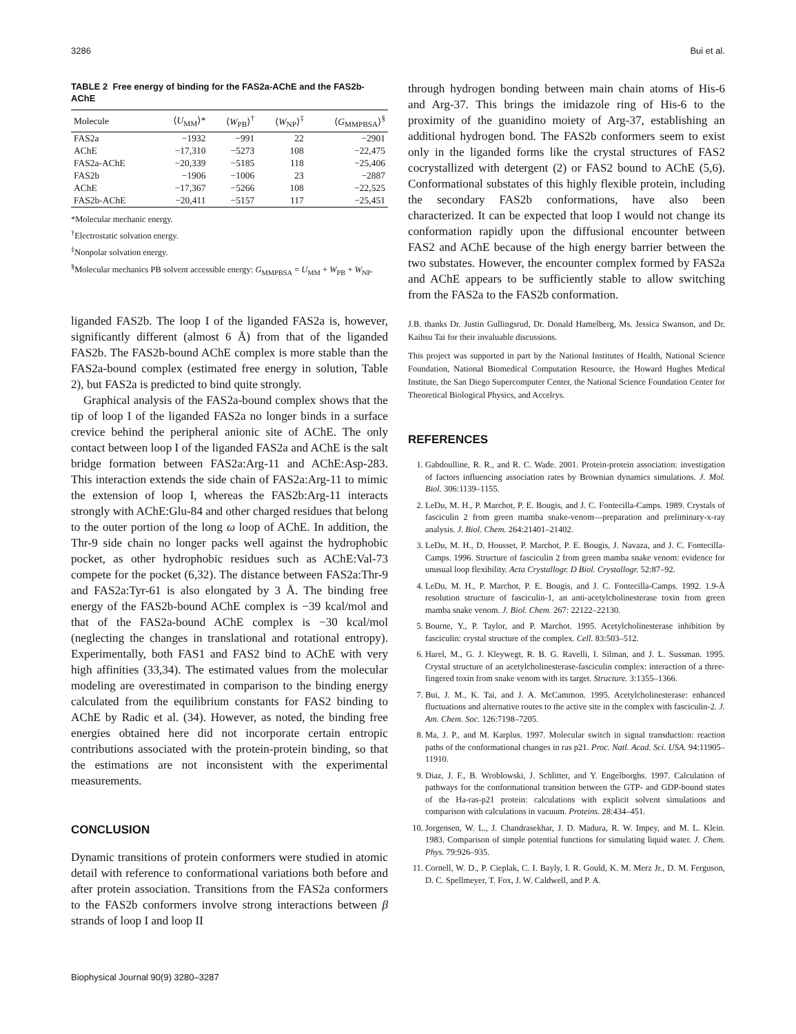3286 Bui et al.
TABLE 2 Free energy of binding for the FAS2a-AChE and the FAS2b-AChE
| Molecule | ⟨ U<sub>MM</sub>⟩* | ⟨ W<sub>PB</sub>⟩<sup>†</sup> | ⟨ W<sub>NP</sub>⟩<sup>‡</sup> | ⟨ G<sub>MMPBSA</sub>⟩<sup>§</sup> |
| --- | --- | --- | --- | --- |
| FAS2a | −1932 | −991 | 22 | −2901 |
| AChE | −17,310 | −5273 | 108 | −22,475 |
| FAS2a-AChE | −20,339 | −5185 | 118 | −25,406 |
| FAS2b | −1906 | −1006 | 23 | −2887 |
| AChE | −17,367 | −5266 | 108 | −22,525 |
| FAS2b-AChE | −20,411 | −5157 | 117 | −25,451 |
*Molecular mechanic energy.
<sup>†</sup> Electrostatic solvation energy.
<sup>‡</sup> Nonpolar solvation energy.
<sup>§</sup> Molecular mechanics PB solvent accessible energy: G<sub>MMPBSA</sub> = U<sub>MM</sub> + W<sub>PB</sub> + W<sub>NP</sub>.
liganded FAS2b. The loop I of the liganded FAS2a is, however, significantly different (almost 6 Å) from that of the liganded FAS2b. The FAS2b-bound AChE complex is more stable than the FAS2a-bound complex (estimated free energy in solution, Table 2), but FAS2a is predicted to bind quite strongly.
Graphical analysis of the FAS2a-bound complex shows that the tip of loop I of the liganded FAS2a no longer binds in a surface crevice behind the peripheral anionic site of AChE. The only contact between loop I of the liganded FAS2a and AChE is the salt bridge formation between FAS2a:Arg-11 and AChE:Asp-283. This interaction extends the side chain of FAS2a:Arg-11 to mimic the extension of loop I, whereas the FAS2b:Arg-11 interacts strongly with AChE:Glu-84 and other charged residues that belong to the outer portion of the long ω loop of AChE. In addition, the Thr-9 side chain no longer packs well against the hydrophobic pocket, as other hydrophobic residues such as AChE:Val-73 compete for the pocket (6,32). The distance between FAS2a:Thr-9 and FAS2a:Tyr-61 is also elongated by 3 Å. The binding free energy of the FAS2b-bound AChE complex is −39 kcal/mol and that of the FAS2a-bound AChE complex is −30 kcal/mol (neglecting the changes in translational and rotational entropy). Experimentally, both FAS1 and FAS2 bind to AChE with very high affinities (33,34). The estimated values from the molecular modeling are overestimated in comparison to the binding energy calculated from the equilibrium constants for FAS2 binding to AChE by Radic et al. (34). However, as noted, the binding free energies obtained here did not incorporate certain entropic contributions associated with the protein-protein binding, so that the estimations are not inconsistent with the experimental measurements.
CONCLUSION
Dynamic transitions of protein conformers were studied in atomic detail with reference to conformational variations both before and after protein association. Transitions from the FAS2a conformers to the FAS2b conformers involve strong interactions between β strands of loop I and loop II
through hydrogen bonding between main chain atoms of His-6 and Arg-37. This brings the imidazole ring of His-6 to the proximity of the guanidino moiety of Arg-37, establishing an additional hydrogen bond. The FAS2b conformers seem to exist only in the liganded forms like the crystal structures of FAS2 cocrystallized with detergent (2) or FAS2 bound to AChE (5,6). Conformational substates of this highly flexible protein, including the secondary FAS2b conformations, have also been characterized. It can be expected that loop I would not change its conformation rapidly upon the diffusional encounter between FAS2 and AChE because of the high energy barrier between the two substates. However, the encounter complex formed by FAS2a and AChE appears to be sufficiently stable to allow switching from the FAS2a to the FAS2b conformation.
J.B. thanks Dr. Justin Gullingsrud, Dr. Donald Hamelberg, Ms. Jessica Swanson, and Dr. Kaihsu Tai for their invaluable discussions.
This project was supported in part by the National Institutes of Health, National Science Foundation, National Biomedical Computation Resource, the Howard Hughes Medical Institute, the San Diego Supercomputer Center, the National Science Foundation Center for Theoretical Biological Physics, and Accelrys.
REFERENCES
1. Gabdoulline, R. R., and R. C. Wade. 2001. Protein-protein association: investigation of factors influencing association rates by Brownian dynamics simulations. J. Mol. Biol. 306:1139–1155.
2. LeDu, M. H., P. Marchot, P. E. Bougis, and J. C. Fontecilla-Camps. 1989. Crystals of fasciculin 2 from green mamba snake-venom—preparation and preliminary-x-ray analysis. J. Biol. Chem. 264:21401–21402.
3. LeDu, M. H., D. Housset, P. Marchot, P. E. Bougis, J. Navaza, and J. C. Fontecilla-Camps. 1996. Structure of fasciculin 2 from green mamba snake venom: evidence for unusual loop flexibility. Acta Crystallogr. D Biol. Crystallogr. 52:87–92.
4. LeDu, M. H., P. Marchot, P. E. Bougis, and J. C. Fontecilla-Camps. 1992. 1.9-Å resolution structure of fasciculin-1, an anti-acetylcholinesterase toxin from green mamba snake venom. J. Biol. Chem. 267: 22122–22130.
5. Bourne, Y., P. Taylor, and P. Marchot. 1995. Acetylcholinesterase inhibition by fasciculin: crystal structure of the complex. Cell. 83:503–512.
6. Harel, M., G. J. Kleywegt, R. B. G. Ravelli, I. Silman, and J. L. Sussman. 1995. Crystal structure of an acetylcholinesterase-fasciculin complex: interaction of a three-fingered toxin from snake venom with its target. Structure. 3:1355–1366.
7. Bui, J. M., K. Tai, and J. A. McCammon. 1995. Acetylcholinesterase: enhanced fluctuations and alternative routes to the active site in the complex with fasciculin-2. J. Am. Chem. Soc. 126:7198–7205.
8. Ma, J. P., and M. Karplus. 1997. Molecular switch in signal transduction: reaction paths of the conformational changes in ras p21. Proc. Natl. Acad. Sci. USA. 94:11905–11910.
9. Diaz, J. F., B. Wroblowski, J. Schlitter, and Y. Engelborghs. 1997. Calculation of pathways for the conformational transition between the GTP- and GDP-bound states of the Ha-ras-p21 protein: calculations with explicit solvent simulations and comparison with calculations in vacuum. Proteins. 28:434–451.
10. Jorgensen, W. L., J. Chandrasekhar, J. D. Madura, R. W. Impey, and M. L. Klein. 1983. Comparison of simple potential functions for simulating liquid water. J. Chem. Phys. 79:926–935.
11. Cornell, W. D., P. Cieplak, C. I. Bayly, I. R. Gould, K. M. Merz Jr., D. M. Ferguson, D. C. Spellmeyer, T. Fox, J. W. Caldwell, and P. A.
Biophysical Journal 90(9) 3280–3287